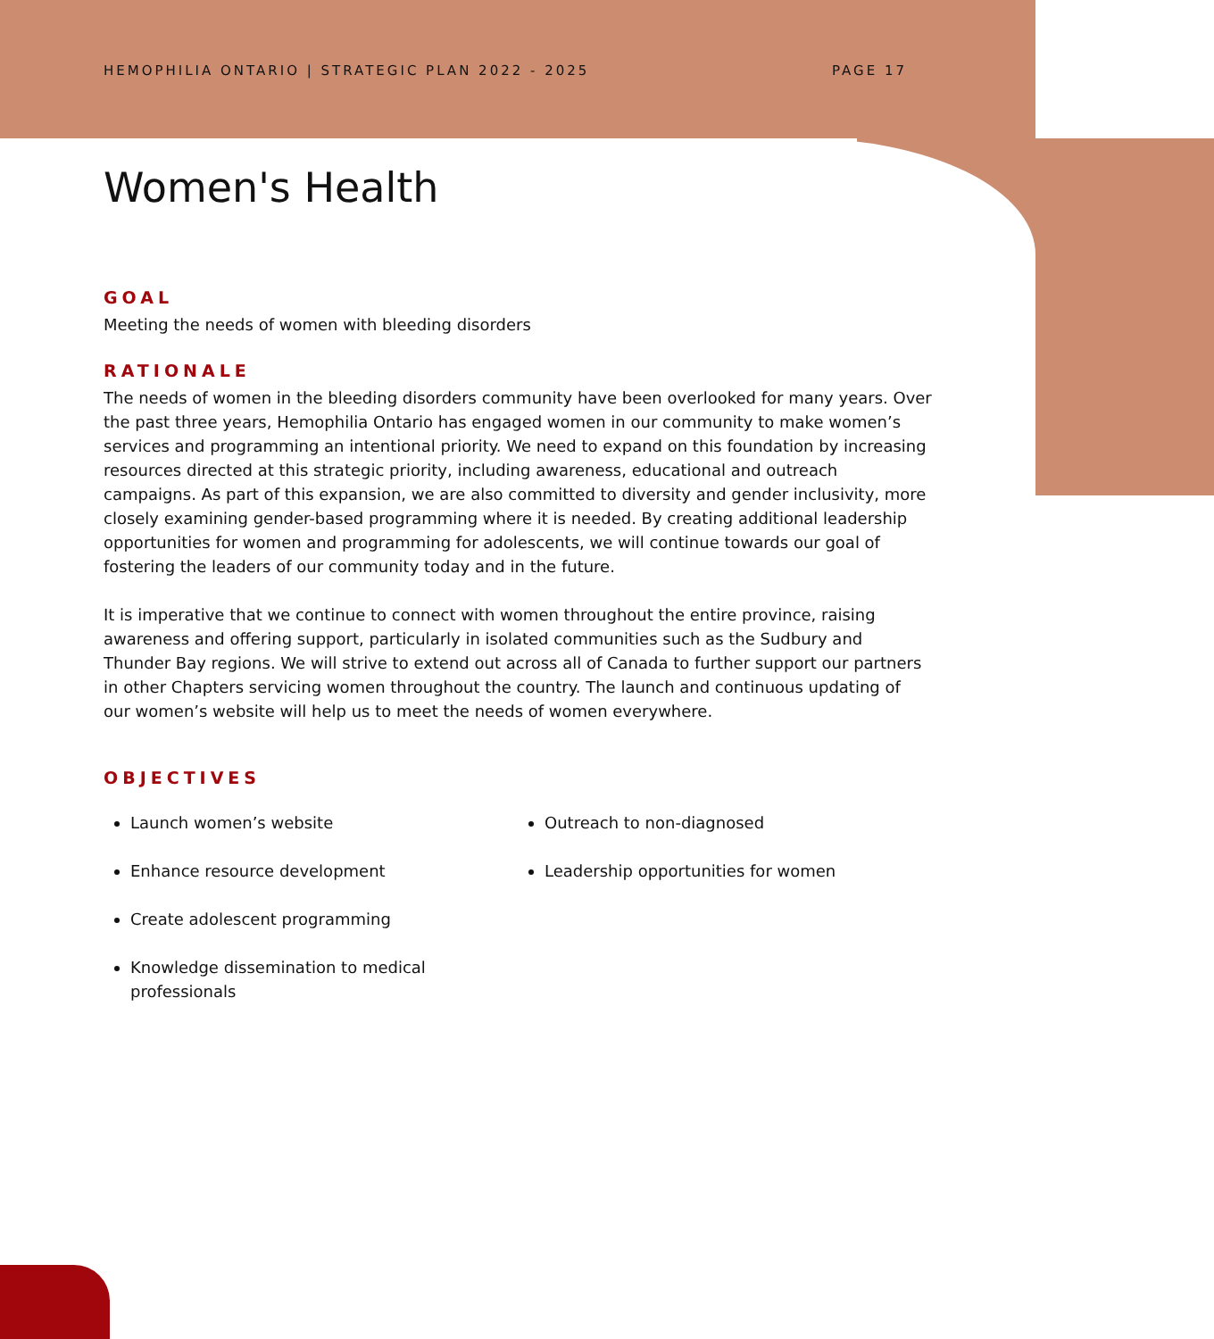HEMOPHILIA ONTARIO | STRATEGIC PLAN 2022 - 2025 PAGE 17
Women's Health
GOAL
Meeting the needs of women with bleeding disorders
RATIONALE
The needs of women in the bleeding disorders community have been overlooked for many years. Over the past three years, Hemophilia Ontario has engaged women in our community to make women’s services and programming an intentional priority. We need to expand on this foundation by increasing resources directed at this strategic priority, including awareness, educational and outreach campaigns. As part of this expansion, we are also committed to diversity and gender inclusivity, more closely examining gender-based programming where it is needed. By creating additional leadership opportunities for women and programming for adolescents, we will continue towards our goal of fostering the leaders of our community today and in the future.
It is imperative that we continue to connect with women throughout the entire province, raising awareness and offering support, particularly in isolated communities such as the Sudbury and Thunder Bay regions. We will strive to extend out across all of Canada to further support our partners in other Chapters servicing women throughout the country. The launch and continuous updating of our women’s website will help us to meet the needs of women everywhere.
OBJECTIVES
Launch women’s website
Enhance resource development
Create adolescent programming
Knowledge dissemination to medical professionals
Outreach to non-diagnosed
Leadership opportunities for women